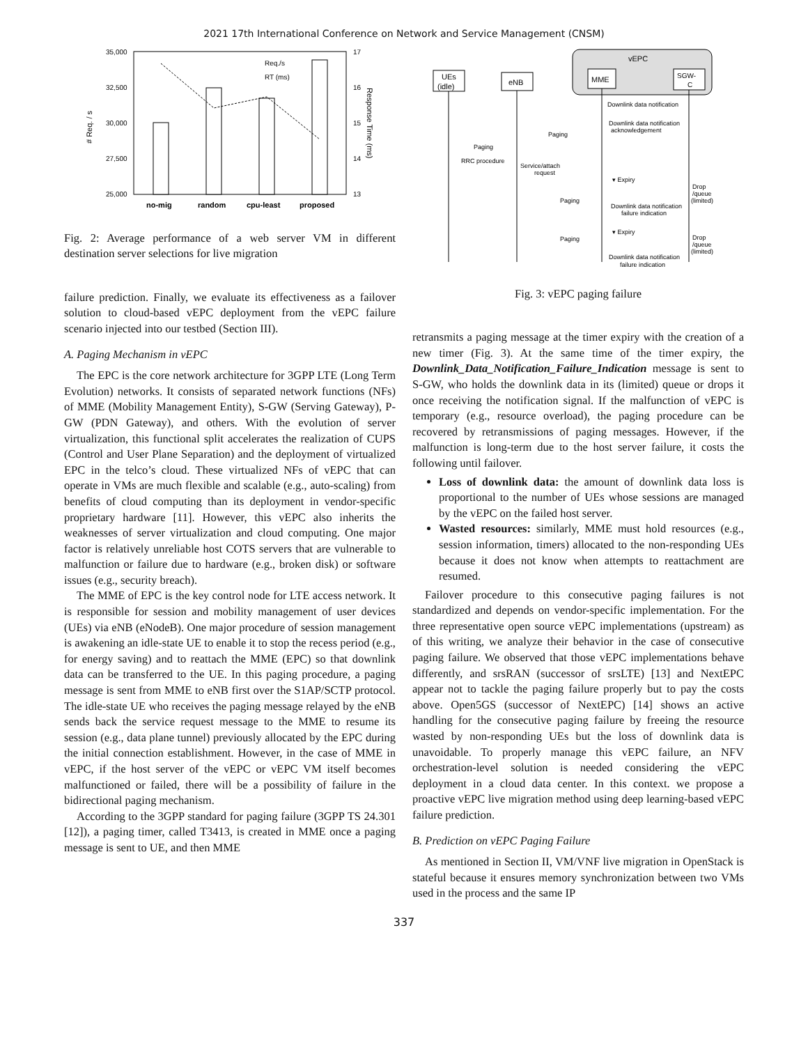2021 17th International Conference on Network and Service Management (CNSM)
35,000
32,500
30,000
27,500
25,000
17
16
15
14
13
no-mig
random
cpu-least
proposed
Req./s
RT (ms)
# Req. / s
Response Time (ms)
Fig. 2: Average performance of a web server VM in different destination server selections for live migration
failure prediction. Finally, we evaluate its effectiveness as a failover solution to cloud-based vEPC deployment from the vEPC failure scenario injected into our testbed (Section III).
A. Paging Mechanism in vEPC
The EPC is the core network architecture for 3GPP LTE (Long Term Evolution) networks. It consists of separated network functions (NFs) of MME (Mobility Management Entity), S-GW (Serving Gateway), P-GW (PDN Gateway), and others. With the evolution of server virtualization, this functional split accelerates the realization of CUPS (Control and User Plane Separation) and the deployment of virtualized EPC in the telco’s cloud. These virtualized NFs of vEPC that can operate in VMs are much flexible and scalable (e.g., auto-scaling) from benefits of cloud computing than its deployment in vendor-specific proprietary hardware [11]. However, this vEPC also inherits the weaknesses of server virtualization and cloud computing. One major factor is relatively unreliable host COTS servers that are vulnerable to malfunction or failure due to hardware (e.g., broken disk) or software issues (e.g., security breach).
The MME of EPC is the key control node for LTE access network. It is responsible for session and mobility management of user devices (UEs) via eNB (eNodeB). One major procedure of session management is awakening an idle-state UE to enable it to stop the recess period (e.g., for energy saving) and to reattach the MME (EPC) so that downlink data can be transferred to the UE. In this paging procedure, a paging message is sent from MME to eNB first over the S1AP/SCTP protocol. The idle-state UE who receives the paging message relayed by the eNB sends back the service request message to the MME to resume its session (e.g., data plane tunnel) previously allocated by the EPC during the initial connection establishment. However, in the case of MME in vEPC, if the host server of the vEPC or vEPC VM itself becomes malfunctioned or failed, there will be a possibility of failure in the bidirectional paging mechanism.
According to the 3GPP standard for paging failure (3GPP TS 24.301 [12]), a paging timer, called T3413, is created in MME once a paging message is sent to UE, and then MME
vEPC
UEs
(idle)
eNB
MME
SGW-
C
Downlink data notification
Downlink data notification
acknowledgement
Paging
Paging
RRC procedure
Service/attach
request
▾ Expiry
Paging
Downlink data notification
failure indication
Drop
/queue
(limited)
▾ Expiry
Paging
Drop
/queue
(limited)
Downlink data notification
failure indication
Fig. 3: vEPC paging failure
retransmits a paging message at the timer expiry with the creation of a new timer (Fig. 3). At the same time of the timer expiry, the Downlink_Data_Notification_Failure_Indication message is sent to S-GW, who holds the downlink data in its (limited) queue or drops it once receiving the notification signal. If the malfunction of vEPC is temporary (e.g., resource overload), the paging procedure can be recovered by retransmissions of paging messages. However, if the malfunction is long-term due to the host server failure, it costs the following until failover.
Loss of downlink data: the amount of downlink data loss is proportional to the number of UEs whose sessions are managed by the vEPC on the failed host server.
Wasted resources: similarly, MME must hold resources (e.g., session information, timers) allocated to the non-responding UEs because it does not know when attempts to reattachment are resumed.
Failover procedure to this consecutive paging failures is not standardized and depends on vendor-specific implementation. For the three representative open source vEPC implementations (upstream) as of this writing, we analyze their behavior in the case of consecutive paging failure. We observed that those vEPC implementations behave differently, and srsRAN (successor of srsLTE) [13] and NextEPC appear not to tackle the paging failure properly but to pay the costs above. Open5GS (successor of NextEPC) [14] shows an active handling for the consecutive paging failure by freeing the resource wasted by non-responding UEs but the loss of downlink data is unavoidable. To properly manage this vEPC failure, an NFV orchestration-level solution is needed considering the vEPC deployment in a cloud data center. In this context. we propose a proactive vEPC live migration method using deep learning-based vEPC failure prediction.
B. Prediction on vEPC Paging Failure
As mentioned in Section II, VM/VNF live migration in OpenStack is stateful because it ensures memory synchronization between two VMs used in the process and the same IP
337